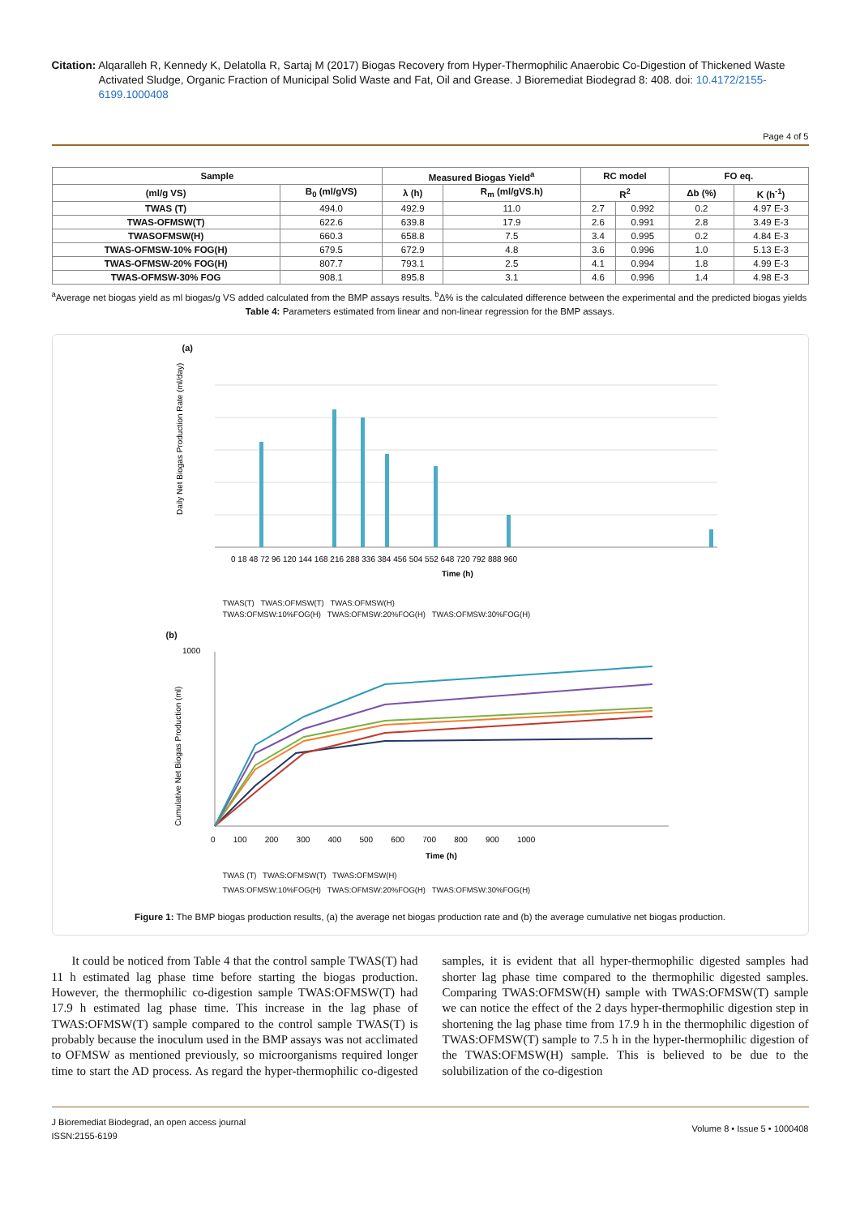Citation: Alqaralleh R, Kennedy K, Delatolla R, Sartaj M (2017) Biogas Recovery from Hyper-Thermophilic Anaerobic Co-Digestion of Thickened Waste Activated Sludge, Organic Fraction of Municipal Solid Waste and Fat, Oil and Grease. J Bioremediat Biodegrad 8: 408. doi: 10.4172/2155-6199.1000408
Page 4 of 5
| Sample | | Measured Biogas Yield<sup>a</sup> | | RC model | | FO eq. | |
| --- | --- | --- | --- | --- | --- | --- | --- |
| (ml/g VS) | B<sub>0</sub> (ml/gVS) | λ (h) | R<sub>m</sub> (ml/gVS.h) | R<sup>2</sup> | | Δb (%) | K (h<sup>-1</sup>) |
| TWAS (T) | 494.0 | 492.9 | 11.0 | 2.7 | 0.992 | 0.2 | 4.97 E-3 |
| TWAS-OFMSW(T) | 622.6 | 639.8 | 17.9 | 2.6 | 0.991 | 2.8 | 3.49 E-3 |
| TWASOFMSW(H) | 660.3 | 658.8 | 7.5 | 3.4 | 0.995 | 0.2 | 4.84 E-3 |
| TWAS-OFMSW-10% FOG(H) | 679.5 | 672.9 | 4.8 | 3.6 | 0.996 | 1.0 | 5.13 E-3 |
| TWAS-OFMSW-20% FOG(H) | 807.7 | 793.1 | 2.5 | 4.1 | 0.994 | 1.8 | 4.99 E-3 |
| TWAS-OFMSW-30% FOG | 908.1 | 895.8 | 3.1 | 4.6 | 0.996 | 1.4 | 4.98 E-3 |
<sup>a</sup> Average net biogas yield as ml biogas/g VS added calculated from the BMP assays results. <sup>b</sup>Δ% is the calculated difference between the experimental and the predicted biogas yields
Table 4: Parameters estimated from linear and non-linear regression for the BMP assays.
(a)
Daily Net Biogas Production Rate (ml/day)
0 18 48 72 96 120 144 168 216 288 336 384 456 504 552 648 720 792 888 960
Time (h)
TWAS(T) TWAS:OFMSW(T) TWAS:OFMSW(H)
TWAS:OFMSW:10%FOG(H) TWAS:OFMSW:20%FOG(H) TWAS:OFMSW:30%FOG(H)
(b)
Cumulative Net Biogas Production (ml)
1000
0 100 200 300 400 500 600 700 800 900 1000
Time (h)
TWAS (T) TWAS:OFMSW(T) TWAS:OFMSW(H)
TWAS:OFMSW:10%FOG(H) TWAS:OFMSW:20%FOG(H) TWAS:OFMSW:30%FOG(H)
Figure 1: The BMP biogas production results, (a) the average net biogas production rate and (b) the average cumulative net biogas production.
It could be noticed from Table 4 that the control sample TWAS(T) had 11 h estimated lag phase time before starting the biogas production. However, the thermophilic co-digestion sample TWAS:OFMSW(T) had 17.9 h estimated lag phase time. This increase in the lag phase of TWAS:OFMSW(T) sample compared to the control sample TWAS(T) is probably because the inoculum used in the BMP assays was not acclimated to OFMSW as mentioned previously, so microorganisms required longer time to start the AD process. As regard the hyper-thermophilic co-digested samples, it is evident that all hyper-thermophilic digested samples had shorter lag phase time compared to the thermophilic digested samples. Comparing TWAS:OFMSW(H) sample with TWAS:OFMSW(T) sample we can notice the effect of the 2 days hyper-thermophilic digestion step in shortening the lag phase time from 17.9 h in the thermophilic digestion of TWAS:OFMSW(T) sample to 7.5 h in the hyper-thermophilic digestion of the TWAS:OFMSW(H) sample. This is believed to be due to the solubilization of the co-digestion
J Bioremediat Biodegrad, an open access journal
ISSN:2155-6199
Volume 8 • Issue 5 • 1000408